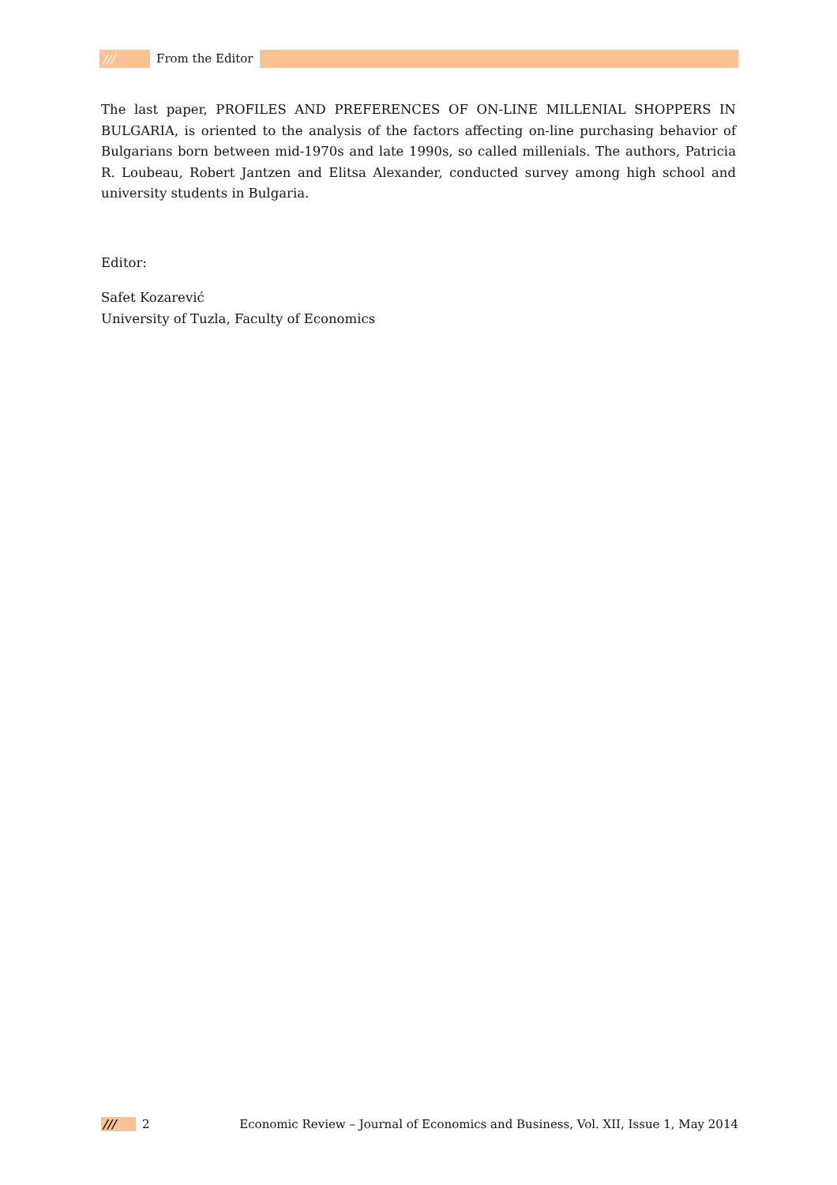/// From the Editor
The last paper, PROFILES AND PREFERENCES OF ON-LINE MILLENIAL SHOPPERS IN BULGARIA, is oriented to the analysis of the factors affecting on-line purchasing behavior of Bulgarians born between mid-1970s and late 1990s, so called millenials. The authors, Patricia R. Loubeau, Robert Jantzen and Elitsa Alexander, conducted survey among high school and university students in Bulgaria.
Editor:
Safet Kozarević
University of Tuzla, Faculty of Economics
/// 2 Economic Review – Journal of Economics and Business, Vol. XII, Issue 1, May 2014